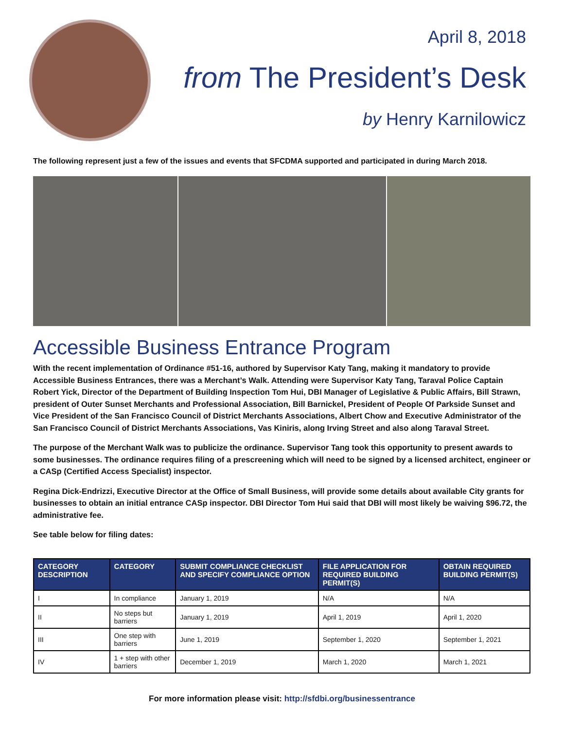April 8, 2018
from The President’s Desk
by Henry Karnilowicz
The following represent just a few of the issues and events that SFCDMA supported and participated in during March 2018.
Accessible Business Entrance Program
With the recent implementation of Ordinance #51-16, authored by Supervisor Katy Tang, making it mandatory to provide Accessible Business Entrances, there was a Merchant’s Walk. Attending were Supervisor Katy Tang, Taraval Police Captain Robert Yick, Director of the Department of Building Inspection Tom Hui, DBI Manager of Legislative & Public Affairs, Bill Strawn, president of Outer Sunset Merchants and Professional Association, Bill Barnickel, President of People Of Parkside Sunset and Vice President of the San Francisco Council of District Merchants Associations, Albert Chow and Executive Administrator of the San Francisco Council of District Merchants Associations, Vas Kiniris, along Irving Street and also along Taraval Street.
The purpose of the Merchant Walk was to publicize the ordinance. Supervisor Tang took this opportunity to present awards to some businesses. The ordinance requires filing of a prescreening which will need to be signed by a licensed architect, engineer or a CASp (Certified Access Specialist) inspector.
Regina Dick-Endrizzi, Executive Director at the Office of Small Business, will provide some details about available City grants for businesses to obtain an initial entrance CASp inspector. DBI Director Tom Hui said that DBI will most likely be waiving $96.72, the administrative fee.
See table below for filing dates:
| CATEGORY DESCRIPTION | CATEGORY | SUBMIT COMPLIANCE CHECKLIST AND SPECIFY COMPLIANCE OPTION | FILE APPLICATION FOR REQUIRED BUILDING PERMIT(S) | OBTAIN REQUIRED BUILDING PERMIT(S) |
| --- | --- | --- | --- | --- |
| I | In compliance | January 1, 2019 | N/A | N/A |
| II | No steps but barriers | January 1, 2019 | April 1, 2019 | April 1, 2020 |
| III | One step with barriers | June 1, 2019 | September 1, 2020 | September 1, 2021 |
| IV | 1 + step with other barriers | December 1, 2019 | March 1, 2020 | March 1, 2021 |
For more information please visit: http://sfdbi.org/businessentrance